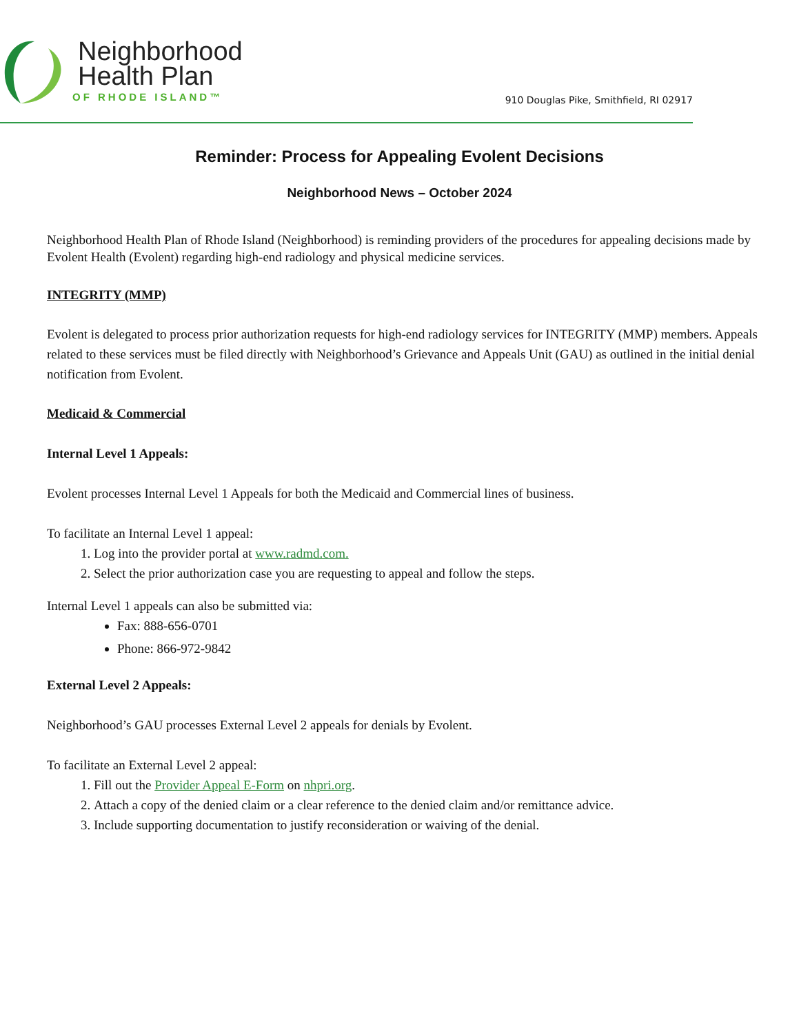Neighborhood
Health Plan
OF RHODE ISLAND™
910 Douglas Pike, Smithfield, RI 02917
Reminder: Process for Appealing Evolent Decisions
Neighborhood News – October 2024
Neighborhood Health Plan of Rhode Island (Neighborhood) is reminding providers of the procedures for appealing decisions made by Evolent Health (Evolent) regarding high-end radiology and physical medicine services.
INTEGRITY (MMP)
Evolent is delegated to process prior authorization requests for high-end radiology services for INTEGRITY (MMP) members. Appeals related to these services must be filed directly with Neighborhood’s Grievance and Appeals Unit (GAU) as outlined in the initial denial notification from Evolent.
Medicaid & Commercial
Internal Level 1 Appeals:
Evolent processes Internal Level 1 Appeals for both the Medicaid and Commercial lines of business.
To facilitate an Internal Level 1 appeal:
1. Log into the provider portal at www.radmd.com.
2. Select the prior authorization case you are requesting to appeal and follow the steps.
Internal Level 1 appeals can also be submitted via:
Fax: 888-656-0701
Phone: 866-972-9842
External Level 2 Appeals:
Neighborhood’s GAU processes External Level 2 appeals for denials by Evolent.
To facilitate an External Level 2 appeal:
1. Fill out the Provider Appeal E-Form on nhpri.org.
2. Attach a copy of the denied claim or a clear reference to the denied claim and/or remittance advice.
3. Include supporting documentation to justify reconsideration or waiving of the denial.